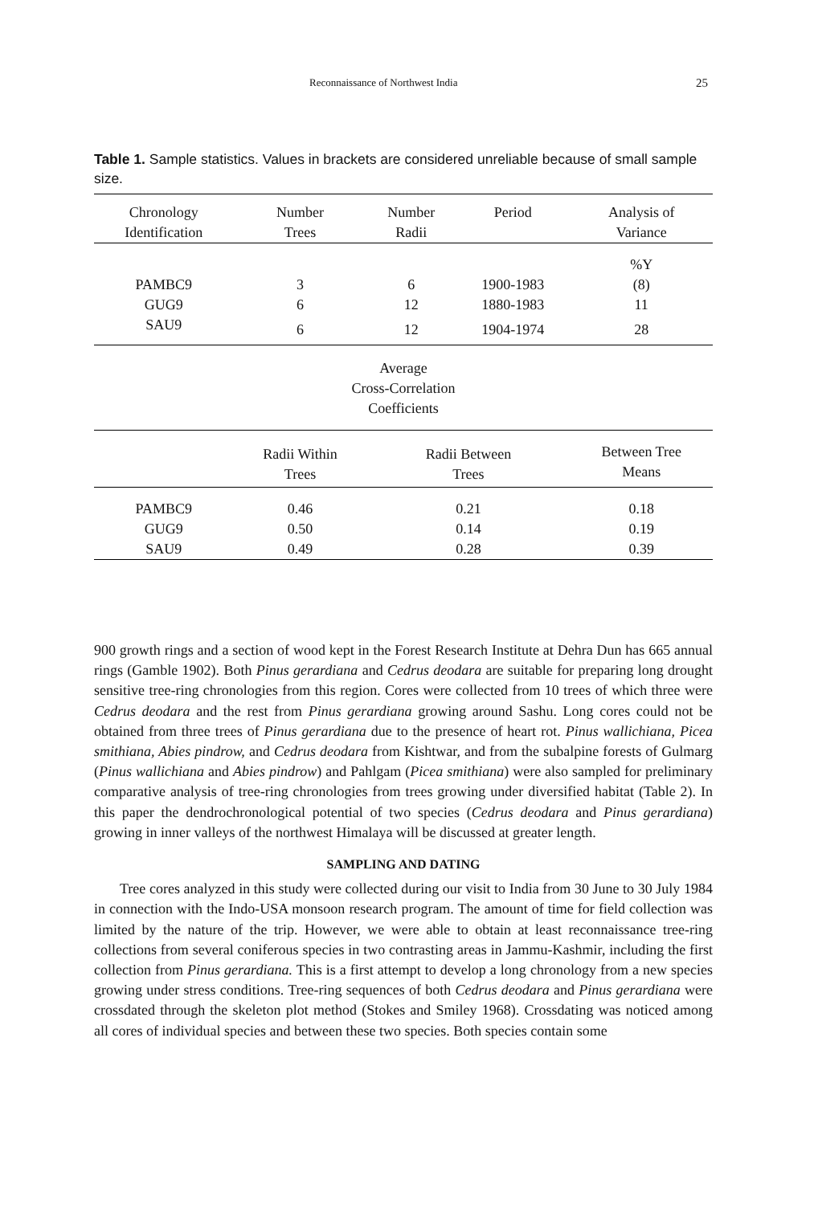Reconnaissance of Northwest India 25
Table 1. Sample statistics. Values in brackets are considered unreliable because of small sample size.
| Chronology Identification | Number Trees | Number Radii | Period | Analysis of Variance |
| --- | --- | --- | --- | --- |
| | | | | %Y |
| PAMBC9 | 3 | 6 | 1900-1983 | (8) |
| GUG9 | 6 | 12 | 1880-1983 | 11 |
| SAU9 | 6 | 12 | 1904-1974 | 28 |
| Average Cross-Correlation Coefficients | | | | |
| | Radii Within Trees | Radii Between Trees | | Between Tree Means |
| PAMBC9 | 0.46 | 0.21 | | 0.18 |
| GUG9 | 0.50 | 0.14 | | 0.19 |
| SAU9 | 0.49 | 0.28 | | 0.39 |
900 growth rings and a section of wood kept in the Forest Research Institute at Dehra Dun has 665 annual rings (Gamble 1902). Both Pinus gerardiana and Cedrus deodara are suitable for preparing long drought sensitive tree-ring chronologies from this region. Cores were collected from 10 trees of which three were Cedrus deodara and the rest from Pinus gerardiana growing around Sashu. Long cores could not be obtained from three trees of Pinus gerardiana due to the presence of heart rot. Pinus wallichiana, Picea smithiana, Abies pindrow, and Cedrus deodara from Kishtwar, and from the subalpine forests of Gulmarg (Pinus wallichiana and Abies pindrow) and Pahlgam (Picea smithiana) were also sampled for preliminary comparative analysis of tree-ring chronologies from trees growing under diversified habitat (Table 2). In this paper the dendrochronological potential of two species (Cedrus deodara and Pinus gerardiana) growing in inner valleys of the northwest Himalaya will be discussed at greater length.
SAMPLING AND DATING
Tree cores analyzed in this study were collected during our visit to India from 30 June to 30 July 1984 in connection with the Indo-USA monsoon research program. The amount of time for field collection was limited by the nature of the trip. However, we were able to obtain at least reconnaissance tree-ring collections from several coniferous species in two contrasting areas in Jammu-Kashmir, including the first collection from Pinus gerardiana. This is a first attempt to develop a long chronology from a new species growing under stress conditions. Tree-ring sequences of both Cedrus deodara and Pinus gerardiana were crossdated through the skeleton plot method (Stokes and Smiley 1968). Crossdating was noticed among all cores of individual species and between these two species. Both species contain some